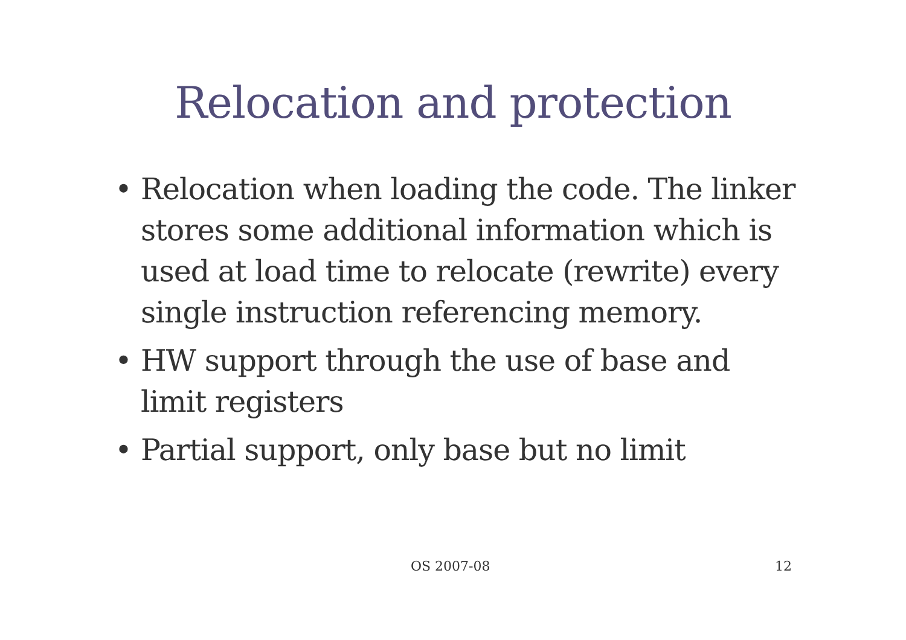Relocation and protection
• Relocation when loading the code. The linker stores some additional information which is used at load time to relocate (rewrite) every single instruction referencing memory.
• HW support through the use of base and limit registers
• Partial support, only base but no limit
OS 2007-08 12